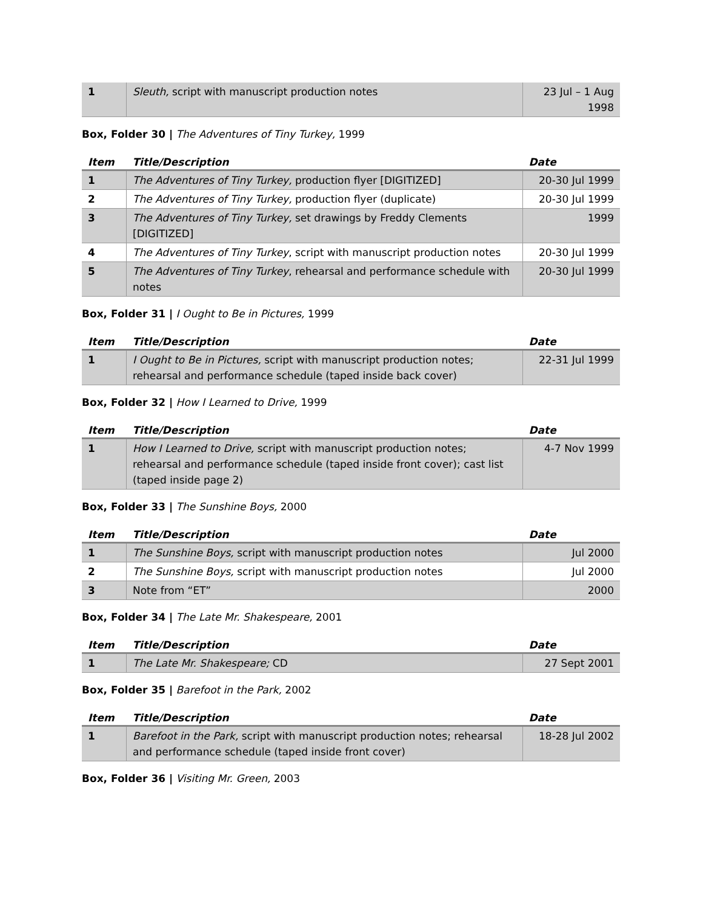| 1 | Sleuth, script with manuscript production notes | 23 Jul – 1 Aug 1998 |
Box, Folder 30 | The Adventures of Tiny Turkey, 1999
| Item | Title/Description | Date |
| --- | --- | --- |
| 1 | The Adventures of Tiny Turkey, production flyer [DIGITIZED] | 20-30 Jul 1999 |
| 2 | The Adventures of Tiny Turkey, production flyer (duplicate) | 20-30 Jul 1999 |
| 3 | The Adventures of Tiny Turkey, set drawings by Freddy Clements [DIGITIZED] | 1999 |
| 4 | The Adventures of Tiny Turkey , script with manuscript production notes | 20-30 Jul 1999 |
| 5 | The Adventures of Tiny Turkey , rehearsal and performance schedule with notes | 20-30 Jul 1999 |
Box, Folder 31 | I Ought to Be in Pictures, 1999
| Item | Title/Description | Date |
| --- | --- | --- |
| 1 | I Ought to Be in Pictures, script with manuscript production notes; rehearsal and performance schedule (taped inside back cover) | 22-31 Jul 1999 |
Box, Folder 32 | How I Learned to Drive, 1999
| Item | Title/Description | Date |
| --- | --- | --- |
| 1 | How I Learned to Drive, script with manuscript production notes; rehearsal and performance schedule (taped inside front cover); cast list (taped inside page 2) | 4-7 Nov 1999 |
Box, Folder 33 | The Sunshine Boys, 2000
| Item | Title/Description | Date |
| --- | --- | --- |
| 1 | The Sunshine Boys, script with manuscript production notes | Jul 2000 |
| 2 | The Sunshine Boys, script with manuscript production notes | Jul 2000 |
| 3 | Note from “ET” | 2000 |
Box, Folder 34 | The Late Mr. Shakespeare, 2001
| Item | Title/Description | Date |
| --- | --- | --- |
| 1 | The Late Mr. Shakespeare; CD | 27 Sept 2001 |
Box, Folder 35 | Barefoot in the Park, 2002
| Item | Title/Description | Date |
| --- | --- | --- |
| 1 | Barefoot in the Park, script with manuscript production notes; rehearsal and performance schedule (taped inside front cover) | 18-28 Jul 2002 |
Box, Folder 36 | Visiting Mr. Green, 2003